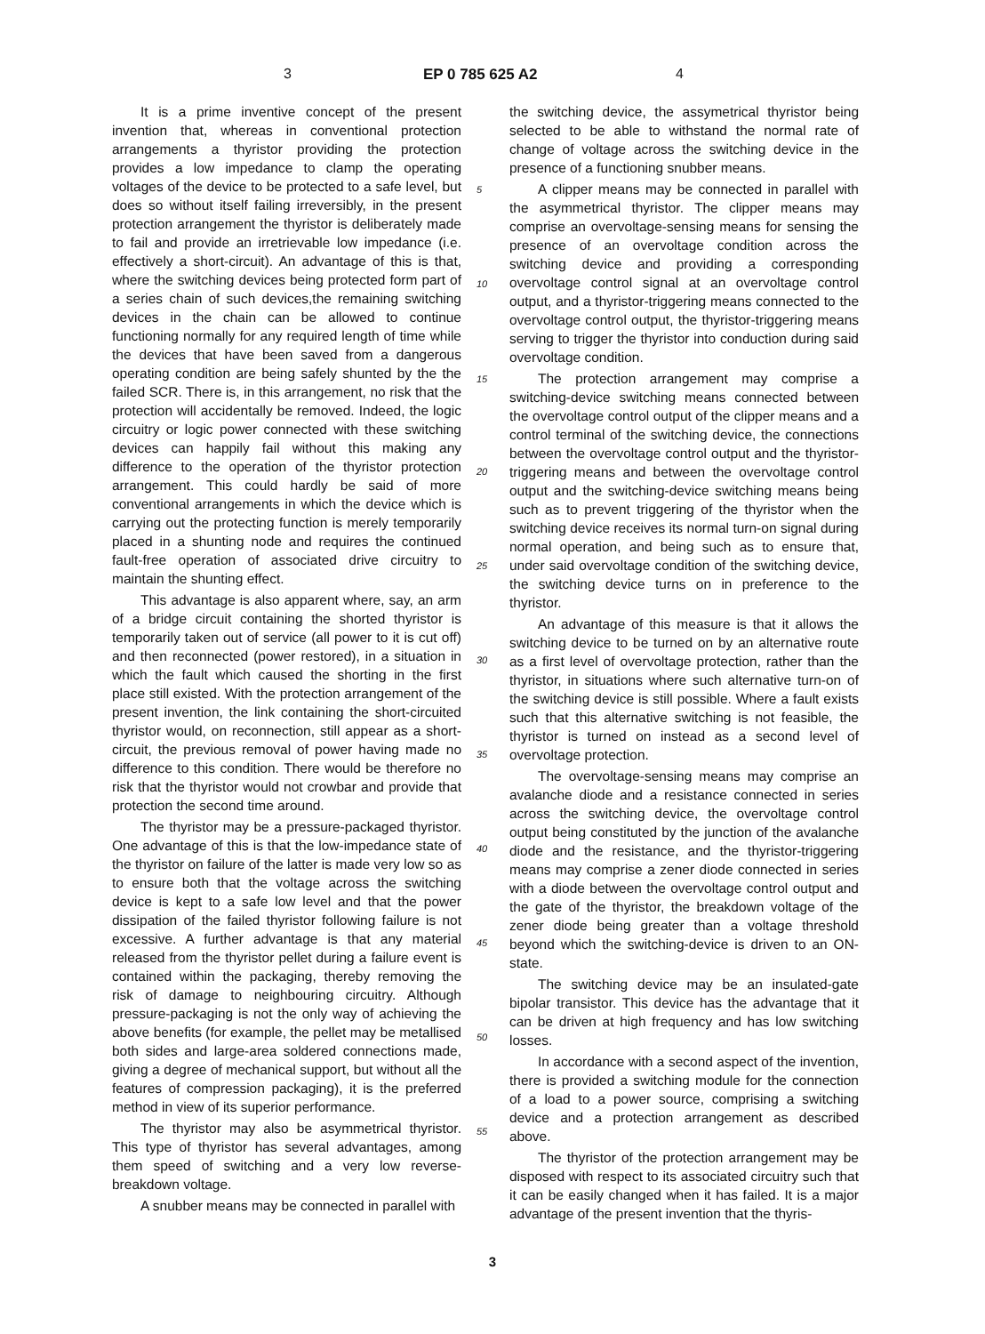3 EP 0 785 625 A2 4
It is a prime inventive concept of the present invention that, whereas in conventional protection arrangements a thyristor providing the protection provides a low impedance to clamp the operating voltages of the device to be protected to a safe level, but does so without itself failing irreversibly, in the present protection arrangement the thyristor is deliberately made to fail and provide an irretrievable low impedance (i.e. effectively a short-circuit). An advantage of this is that, where the switching devices being protected form part of a series chain of such devices,the remaining switching devices in the chain can be allowed to continue functioning normally for any required length of time while the devices that have been saved from a dangerous operating condition are being safely shunted by the the failed SCR. There is, in this arrangement, no risk that the protection will accidentally be removed. Indeed, the logic circuitry or logic power connected with these switching devices can happily fail without this making any difference to the operation of the thyristor protection arrangement. This could hardly be said of more conventional arrangements in which the device which is carrying out the protecting function is merely temporarily placed in a shunting node and requires the continued fault-free operation of associated drive circuitry to maintain the shunting effect.
This advantage is also apparent where, say, an arm of a bridge circuit containing the shorted thyristor is temporarily taken out of service (all power to it is cut off) and then reconnected (power restored), in a situation in which the fault which caused the shorting in the first place still existed. With the protection arrangement of the present invention, the link containing the short-circuited thyristor would, on reconnection, still appear as a short-circuit, the previous removal of power having made no difference to this condition. There would be therefore no risk that the thyristor would not crowbar and provide that protection the second time around.
The thyristor may be a pressure-packaged thyristor. One advantage of this is that the low-impedance state of the thyristor on failure of the latter is made very low so as to ensure both that the voltage across the switching device is kept to a safe low level and that the power dissipation of the failed thyristor following failure is not excessive. A further advantage is that any material released from the thyristor pellet during a failure event is contained within the packaging, thereby removing the risk of damage to neighbouring circuitry. Although pressure-packaging is not the only way of achieving the above benefits (for example, the pellet may be metallised both sides and large-area soldered connections made, giving a degree of mechanical support, but without all the features of compression packaging), it is the preferred method in view of its superior performance.
The thyristor may also be asymmetrical thyristor. This type of thyristor has several advantages, among them speed of switching and a very low reverse-breakdown voltage.
A snubber means may be connected in parallel with
the switching device, the assymetrical thyristor being selected to be able to withstand the normal rate of change of voltage across the switching device in the presence of a functioning snubber means.
A clipper means may be connected in parallel with the asymmetrical thyristor. The clipper means may comprise an overvoltage-sensing means for sensing the presence of an overvoltage condition across the switching device and providing a corresponding overvoltage control signal at an overvoltage control output, and a thyristor-triggering means connected to the overvoltage control output, the thyristor-triggering means serving to trigger the thyristor into conduction during said overvoltage condition.
The protection arrangement may comprise a switching-device switching means connected between the overvoltage control output of the clipper means and a control terminal of the switching device, the connections between the overvoltage control output and the thyristor-triggering means and between the overvoltage control output and the switching-device switching means being such as to prevent triggering of the thyristor when the switching device receives its normal turn-on signal during normal operation, and being such as to ensure that, under said overvoltage condition of the switching device, the switching device turns on in preference to the thyristor.
An advantage of this measure is that it allows the switching device to be turned on by an alternative route as a first level of overvoltage protection, rather than the thyristor, in situations where such alternative turn-on of the switching device is still possible. Where a fault exists such that this alternative switching is not feasible, the thyristor is turned on instead as a second level of overvoltage protection.
The overvoltage-sensing means may comprise an avalanche diode and a resistance connected in series across the switching device, the overvoltage control output being constituted by the junction of the avalanche diode and the resistance, and the thyristor-triggering means may comprise a zener diode connected in series with a diode between the overvoltage control output and the gate of the thyristor, the breakdown voltage of the zener diode being greater than a voltage threshold beyond which the switching-device is driven to an ON-state.
The switching device may be an insulated-gate bipolar transistor. This device has the advantage that it can be driven at high frequency and has low switching losses.
In accordance with a second aspect of the invention, there is provided a switching module for the connection of a load to a power source, comprising a switching device and a protection arrangement as described above.
The thyristor of the protection arrangement may be disposed with respect to its associated circuitry such that it can be easily changed when it has failed. It is a major advantage of the present invention that the thyris-
5
10
15
20
25
30
35
40
45
50
55
3